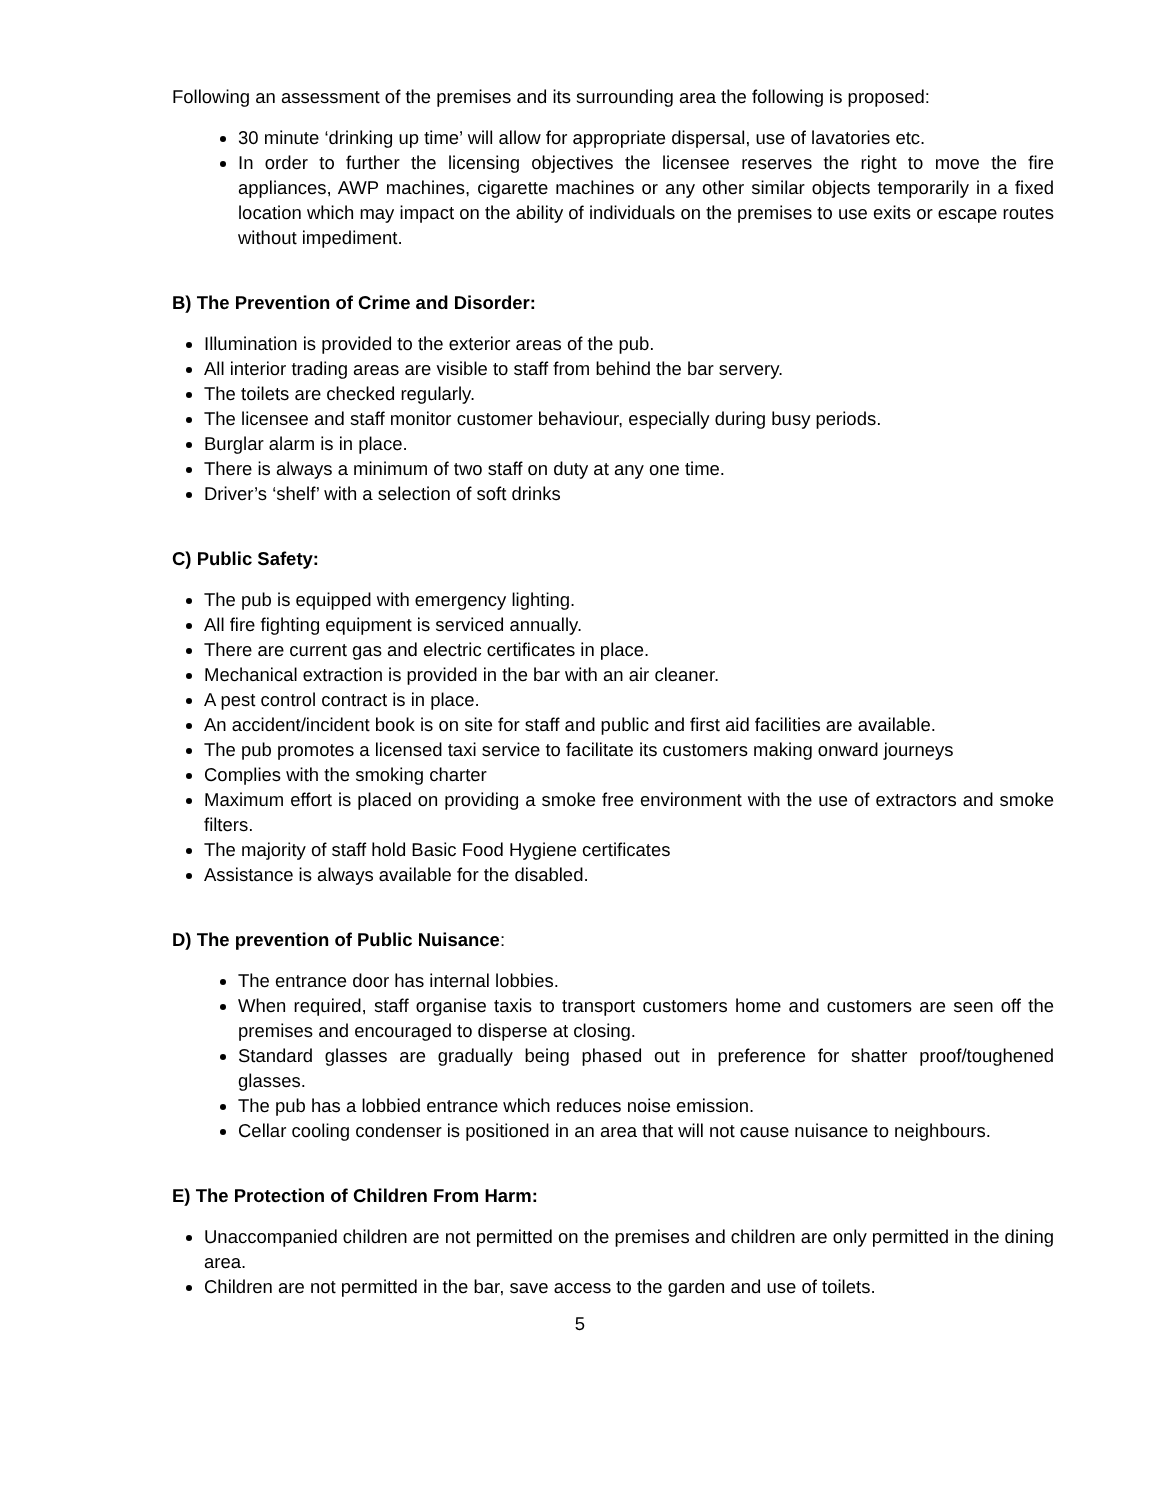Following an assessment of the premises and its surrounding area the following is proposed:
30 minute ‘drinking up time’ will allow for appropriate dispersal, use of lavatories etc.
In order to further the licensing objectives the licensee reserves the right to move the fire appliances, AWP machines, cigarette machines or any other similar objects temporarily in a fixed location which may impact on the ability of individuals on the premises to use exits or escape routes without impediment.
B) The Prevention of Crime and Disorder:
Illumination is provided to the exterior areas of the pub.
All interior trading areas are visible to staff from behind the bar servery.
The toilets are checked regularly.
The licensee and staff monitor customer behaviour, especially during busy periods.
Burglar alarm is in place.
There is always a minimum of two staff on duty at any one time.
Driver’s ‘shelf’ with a selection of soft drinks
C) Public Safety:
The pub is equipped with emergency lighting.
All fire fighting equipment is serviced annually.
There are current gas and electric certificates in place.
Mechanical extraction is provided in the bar with an air cleaner.
A pest control contract is in place.
An accident/incident book is on site for staff and public and first aid facilities are available.
The pub promotes a licensed taxi service to facilitate its customers making onward journeys
Complies with the smoking charter
Maximum effort is placed on providing a smoke free environment with the use of extractors and smoke filters.
The majority of staff hold Basic Food Hygiene certificates
Assistance is always available for the disabled.
D) The prevention of Public Nuisance:
The entrance door has internal lobbies.
When required, staff organise taxis to transport customers home and customers are seen off the premises and encouraged to disperse at closing.
Standard glasses are gradually being phased out in preference for shatter proof/toughened glasses.
The pub has a lobbied entrance which reduces noise emission.
Cellar cooling condenser is positioned in an area that will not cause nuisance to neighbours.
E) The Protection of Children From Harm:
Unaccompanied children are not permitted on the premises and children are only permitted in the dining area.
Children are not permitted in the bar, save access to the garden and use of toilets.
5